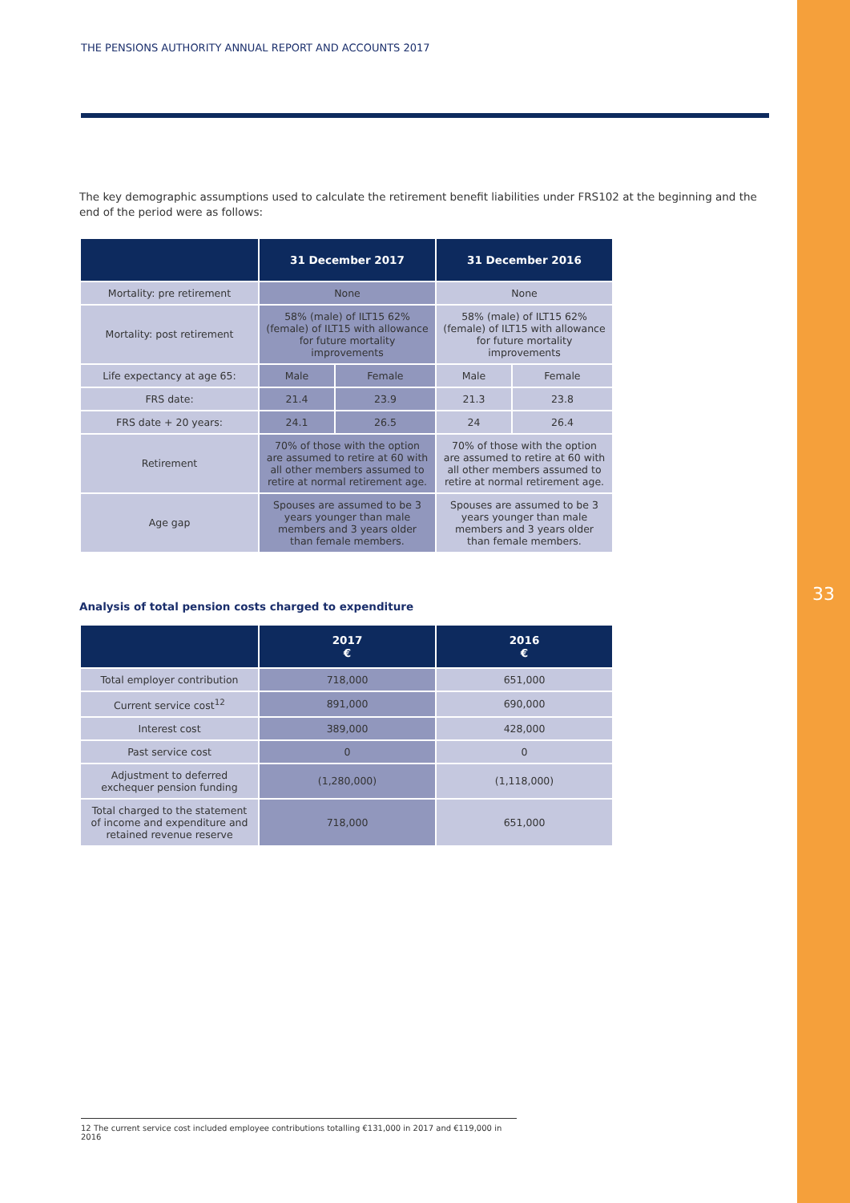33
THE PENSIONS AUTHORITY ANNUAL REPORT AND ACCOUNTS 2017
The key demographic assumptions used to calculate the retirement benefit liabilities under FRS102 at the beginning and the end of the period were as follows:
| | 31 December 2017 | | 31 December 2016 | |
| --- | --- | --- | --- | --- |
| Mortality: pre retirement | None | | None | |
| Mortality: post retirement | 58% (male) of ILT15 62% (female) of ILT15 with allowance for future mortality improvements | | 58% (male) of ILT15 62% (female) of ILT15 with allowance for future mortality improvements | |
| Life expectancy at age 65: | Male | Female | Male | Female |
| FRS date: | 21.4 | 23.9 | 21.3 | 23.8 |
| FRS date + 20 years: | 24.1 | 26.5 | 24 | 26.4 |
| Retirement | 70% of those with the option are assumed to retire at 60 with all other members assumed to retire at normal retirement age. | | 70% of those with the option are assumed to retire at 60 with all other members assumed to retire at normal retirement age. | |
| Age gap | Spouses are assumed to be 3 years younger than male members and 3 years older than female members. | | Spouses are assumed to be 3 years younger than male members and 3 years older than female members. | |
Analysis of total pension costs charged to expenditure
| | 2017 € | 2016 € |
| --- | --- | --- |
| Total employer contribution | 718,000 | 651,000 |
| Current service cost<sup>12</sup> | 891,000 | 690,000 |
| Interest cost | 389,000 | 428,000 |
| Past service cost | 0 | 0 |
| Adjustment to deferred exchequer pension funding | (1,280,000) | (1,118,000) |
| Total charged to the statement of income and expenditure and retained revenue reserve | 718,000 | 651,000 |
12 The current service cost included employee contributions totalling €131,000 in 2017 and €119,000 in 2016